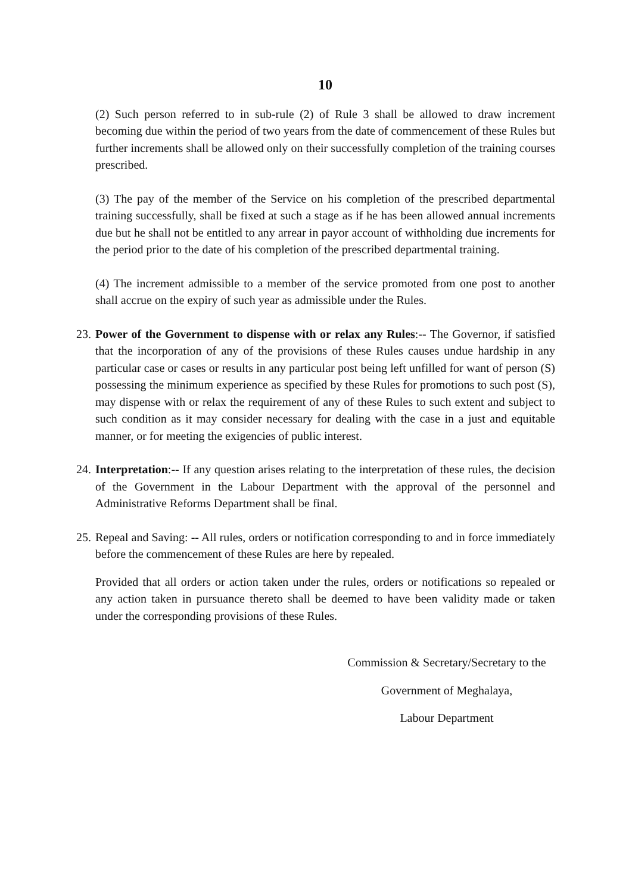10
(2) Such person referred to in sub-rule (2) of Rule 3 shall be allowed to draw increment becoming due within the period of two years from the date of commencement of these Rules but further increments shall be allowed only on their successfully completion of the training courses prescribed.
(3) The pay of the member of the Service on his completion of the prescribed departmental training successfully, shall be fixed at such a stage as if he has been allowed annual increments due but he shall not be entitled to any arrear in payor account of withholding due increments for the period prior to the date of his completion of the prescribed departmental training.
(4) The increment admissible to a member of the service promoted from one post to another shall accrue on the expiry of such year as admissible under the Rules.
23.
Power of the Government to dispense with or relax any Rules:-- The Governor, if satisfied that the incorporation of any of the provisions of these Rules causes undue hardship in any particular case or cases or results in any particular post being left unfilled for want of person (S) possessing the minimum experience as specified by these Rules for promotions to such post (S), may dispense with or relax the requirement of any of these Rules to such extent and subject to such condition as it may consider necessary for dealing with the case in a just and equitable manner, or for meeting the exigencies of public interest.
24.
Interpretation:-- If any question arises relating to the interpretation of these rules, the decision of the Government in the Labour Department with the approval of the personnel and Administrative Reforms Department shall be final.
25.
Repeal and Saving: -- All rules, orders or notification corresponding to and in force immediately before the commencement of these Rules are here by repealed.
Provided that all orders or action taken under the rules, orders or notifications so repealed or any action taken in pursuance thereto shall be deemed to have been validity made or taken under the corresponding provisions of these Rules.
Commission & Secretary/Secretary to the
Government of Meghalaya,
Labour Department